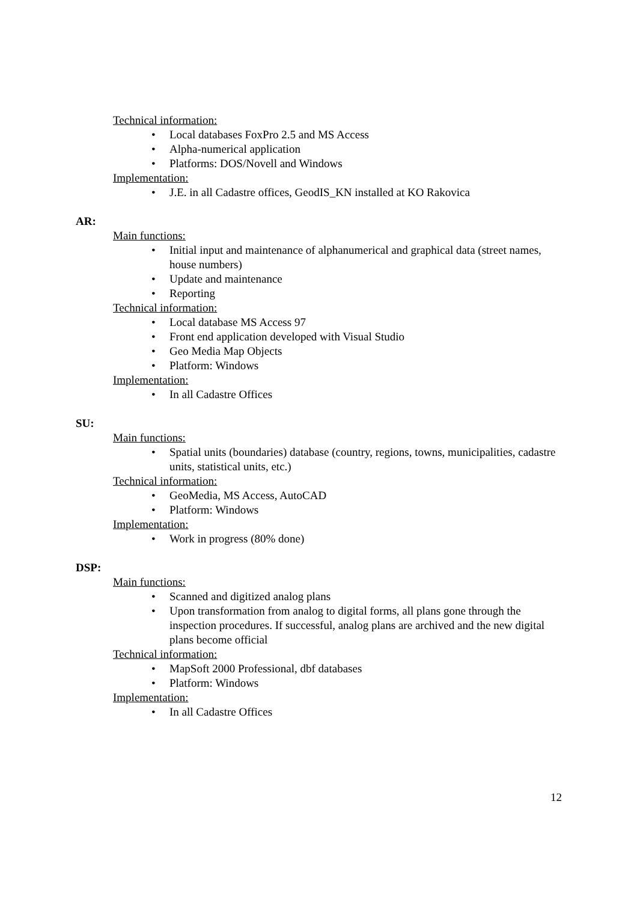Technical information:
• Local databases FoxPro 2.5 and MS Access
• Alpha-numerical application
• Platforms: DOS/Novell and Windows
Implementation:
• J.E. in all Cadastre offices, GeodIS_KN installed at KO Rakovica
AR:
Main functions:
• Initial input and maintenance of alphanumerical and graphical data (street names, house numbers)
• Update and maintenance
• Reporting
Technical information:
• Local database MS Access 97
• Front end application developed with Visual Studio
• Geo Media Map Objects
• Platform: Windows
Implementation:
• In all Cadastre Offices
SU:
Main functions:
• Spatial units (boundaries) database (country, regions, towns, municipalities, cadastre units, statistical units, etc.)
Technical information:
• GeoMedia, MS Access, AutoCAD
• Platform: Windows
Implementation:
• Work in progress (80% done)
DSP:
Main functions:
• Scanned and digitized analog plans
• Upon transformation from analog to digital forms, all plans gone through the inspection procedures. If successful, analog plans are archived and the new digital plans become official
Technical information:
• MapSoft 2000 Professional, dbf databases
• Platform: Windows
Implementation:
• In all Cadastre Offices
12